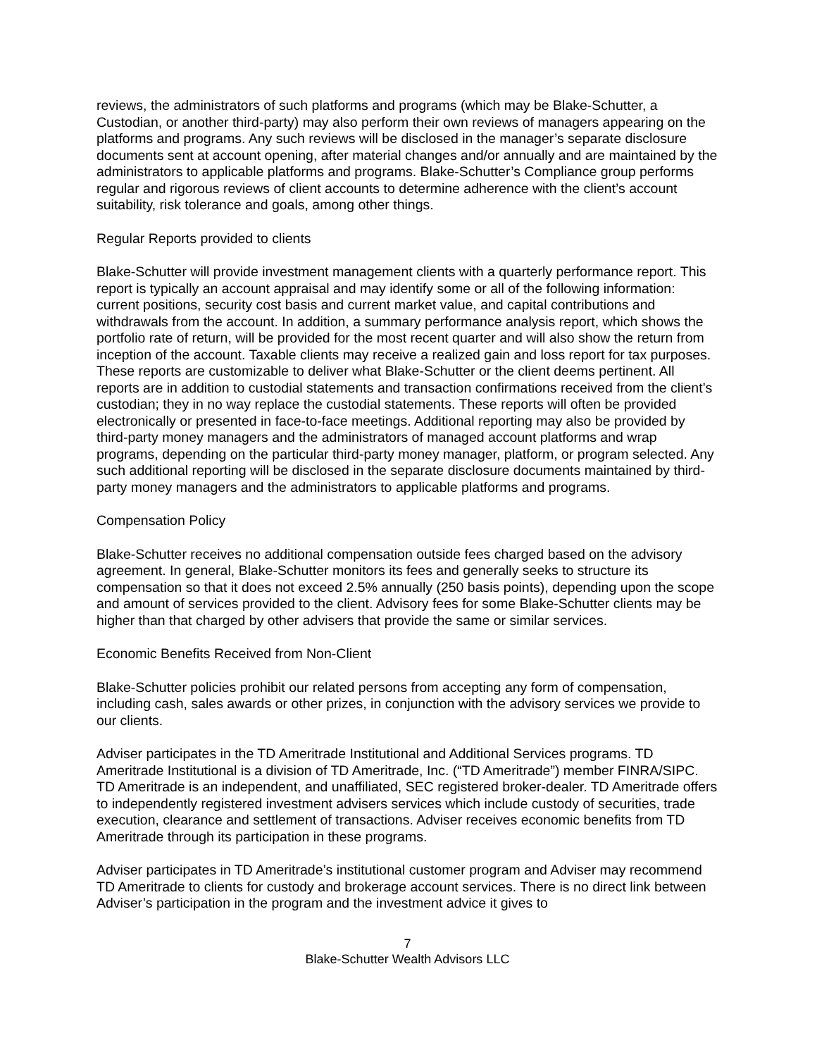reviews, the administrators of such platforms and programs (which may be Blake-Schutter, a Custodian, or another third-party) may also perform their own reviews of managers appearing on the platforms and programs. Any such reviews will be disclosed in the manager’s separate disclosure documents sent at account opening, after material changes and/or annually and are maintained by the administrators to applicable platforms and programs. Blake-Schutter’s Compliance group performs regular and rigorous reviews of client accounts to determine adherence with the client’s account suitability, risk tolerance and goals, among other things.
Regular Reports provided to clients
Blake-Schutter will provide investment management clients with a quarterly performance report. This report is typically an account appraisal and may identify some or all of the following information: current positions, security cost basis and current market value, and capital contributions and withdrawals from the account. In addition, a summary performance analysis report, which shows the portfolio rate of return, will be provided for the most recent quarter and will also show the return from inception of the account. Taxable clients may receive a realized gain and loss report for tax purposes. These reports are customizable to deliver what Blake-Schutter or the client deems pertinent. All reports are in addition to custodial statements and transaction confirmations received from the client’s custodian; they in no way replace the custodial statements. These reports will often be provided electronically or presented in face-to-face meetings. Additional reporting may also be provided by third-party money managers and the administrators of managed account platforms and wrap programs, depending on the particular third-party money manager, platform, or program selected. Any such additional reporting will be disclosed in the separate disclosure documents maintained by third-party money managers and the administrators to applicable platforms and programs.
Compensation Policy
Blake-Schutter receives no additional compensation outside fees charged based on the advisory agreement. In general, Blake-Schutter monitors its fees and generally seeks to structure its compensation so that it does not exceed 2.5% annually (250 basis points), depending upon the scope and amount of services provided to the client. Advisory fees for some Blake-Schutter clients may be higher than that charged by other advisers that provide the same or similar services.
Economic Benefits Received from Non-Client
Blake-Schutter policies prohibit our related persons from accepting any form of compensation, including cash, sales awards or other prizes, in conjunction with the advisory services we provide to our clients.
Adviser participates in the TD Ameritrade Institutional and Additional Services programs. TD Ameritrade Institutional is a division of TD Ameritrade, Inc. (“TD Ameritrade”) member FINRA/SIPC. TD Ameritrade is an independent, and unaffiliated, SEC registered broker-dealer. TD Ameritrade offers to independently registered investment advisers services which include custody of securities, trade execution, clearance and settlement of transactions. Adviser receives economic benefits from TD Ameritrade through its participation in these programs.
Adviser participates in TD Ameritrade’s institutional customer program and Adviser may recommend TD Ameritrade to clients for custody and brokerage account services. There is no direct link between Adviser’s participation in the program and the investment advice it gives to
7
Blake-Schutter Wealth Advisors LLC